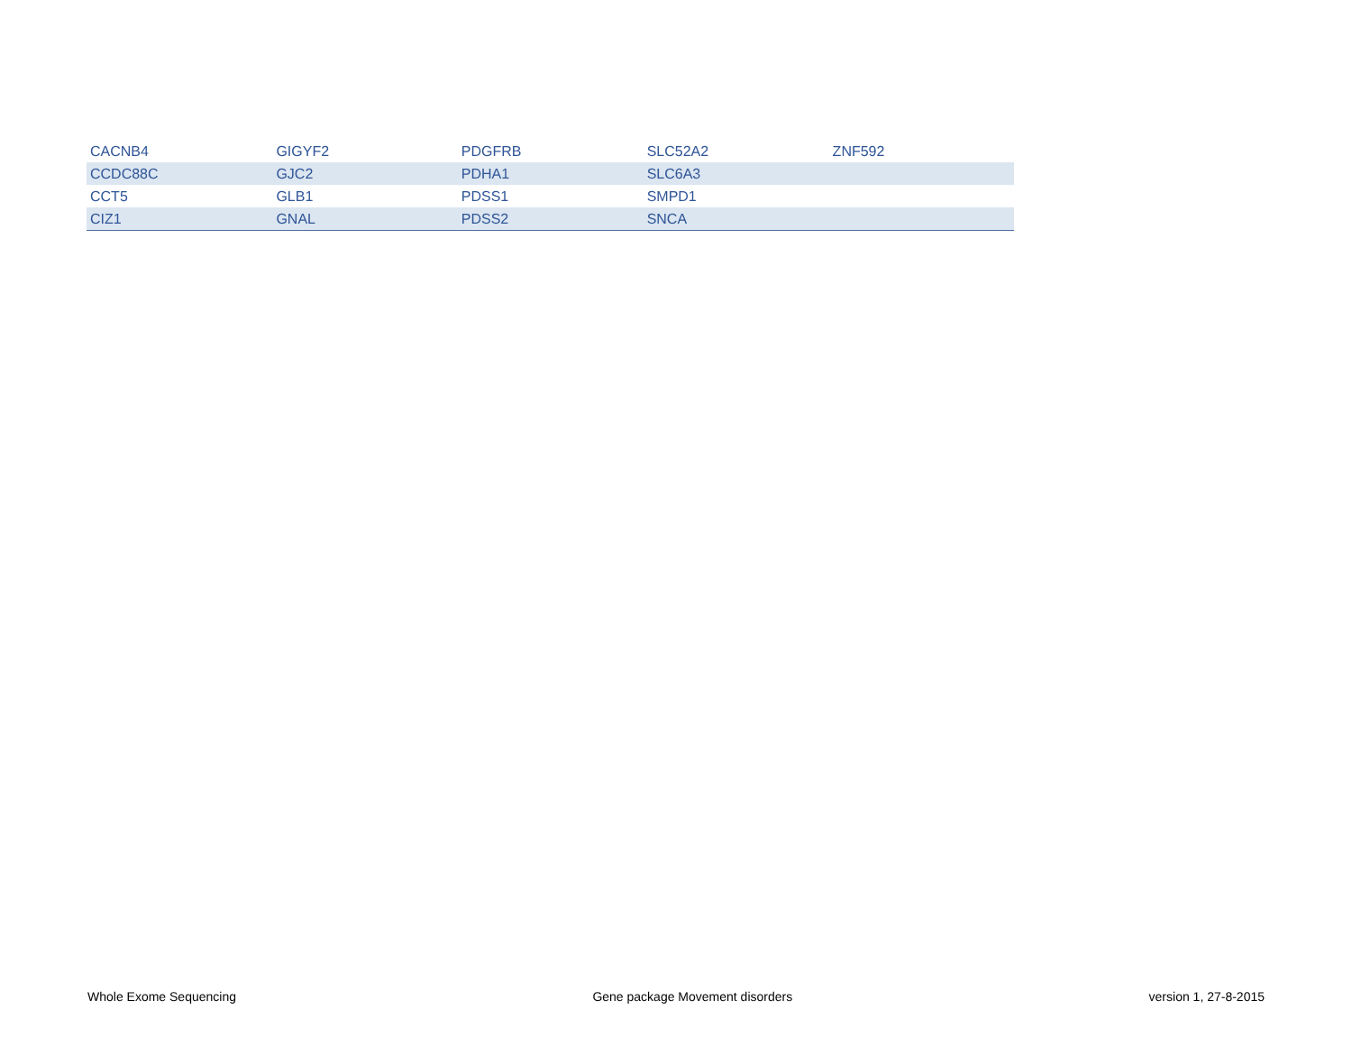| CACNB4 | GIGYF2 | PDGFRB | SLC52A2 | ZNF592 |
| CCDC88C | GJC2 | PDHA1 | SLC6A3 | |
| CCT5 | GLB1 | PDSS1 | SMPD1 | |
| CIZ1 | GNAL | PDSS2 | SNCA | |
Whole Exome Sequencing Gene package Movement disorders version 1, 27-8-2015